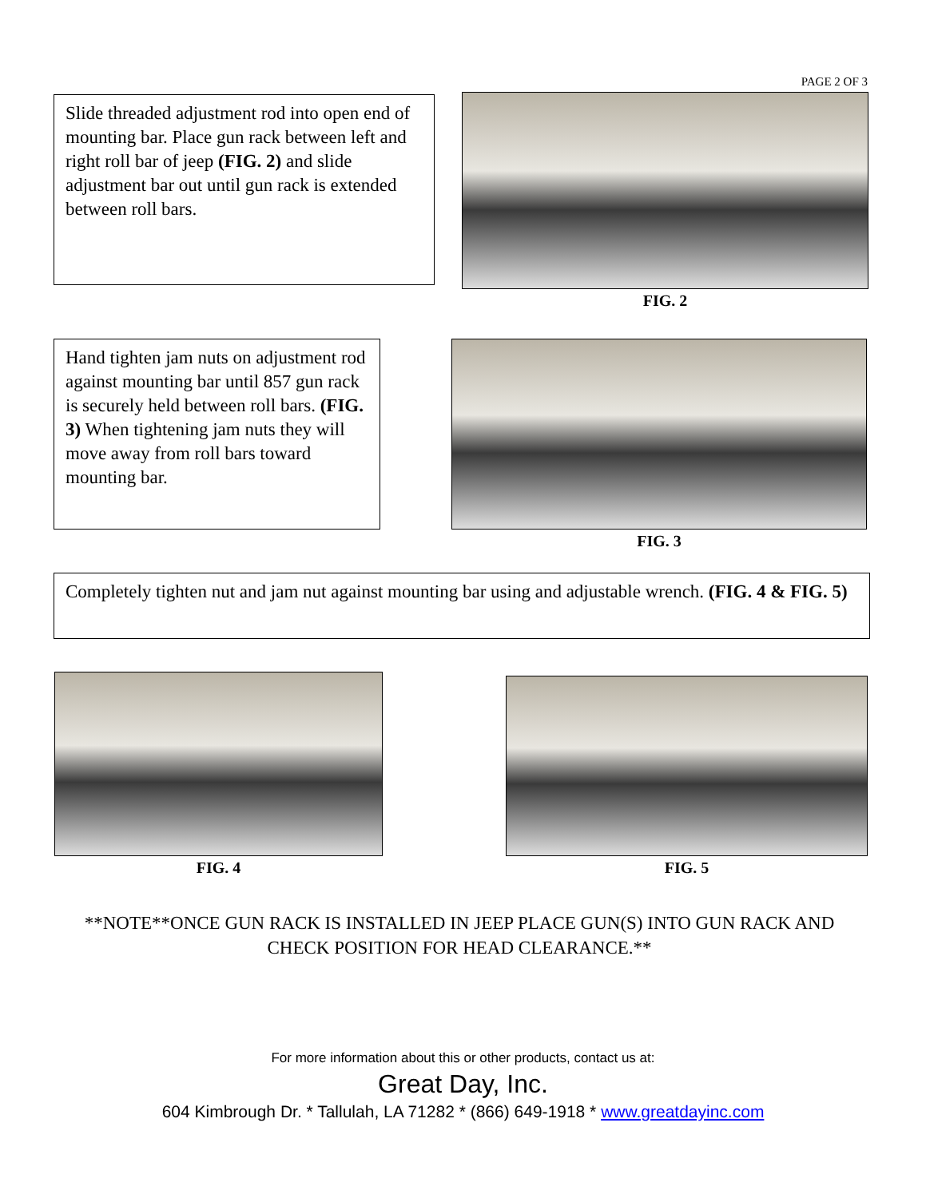PAGE 2 OF 3
Slide threaded adjustment rod into open end of mounting bar. Place gun rack between left and right roll bar of jeep (FIG. 2) and slide adjustment bar out until gun rack is extended between roll bars.
FIG. 2
Hand tighten jam nuts on adjustment rod against mounting bar until 857 gun rack is securely held between roll bars. (FIG. 3) When tightening jam nuts they will move away from roll bars toward mounting bar.
FIG. 3
Completely tighten nut and jam nut against mounting bar using and adjustable wrench. (FIG. 4 & FIG. 5)
FIG. 4
FIG. 5
**NOTE**ONCE GUN RACK IS INSTALLED IN JEEP PLACE GUN(S) INTO GUN RACK AND CHECK POSITION FOR HEAD CLEARANCE.**
For more information about this or other products, contact us at:
Great Day, Inc.
604 Kimbrough Dr. * Tallulah, LA 71282 * (866) 649-1918 * www.greatdayinc.com